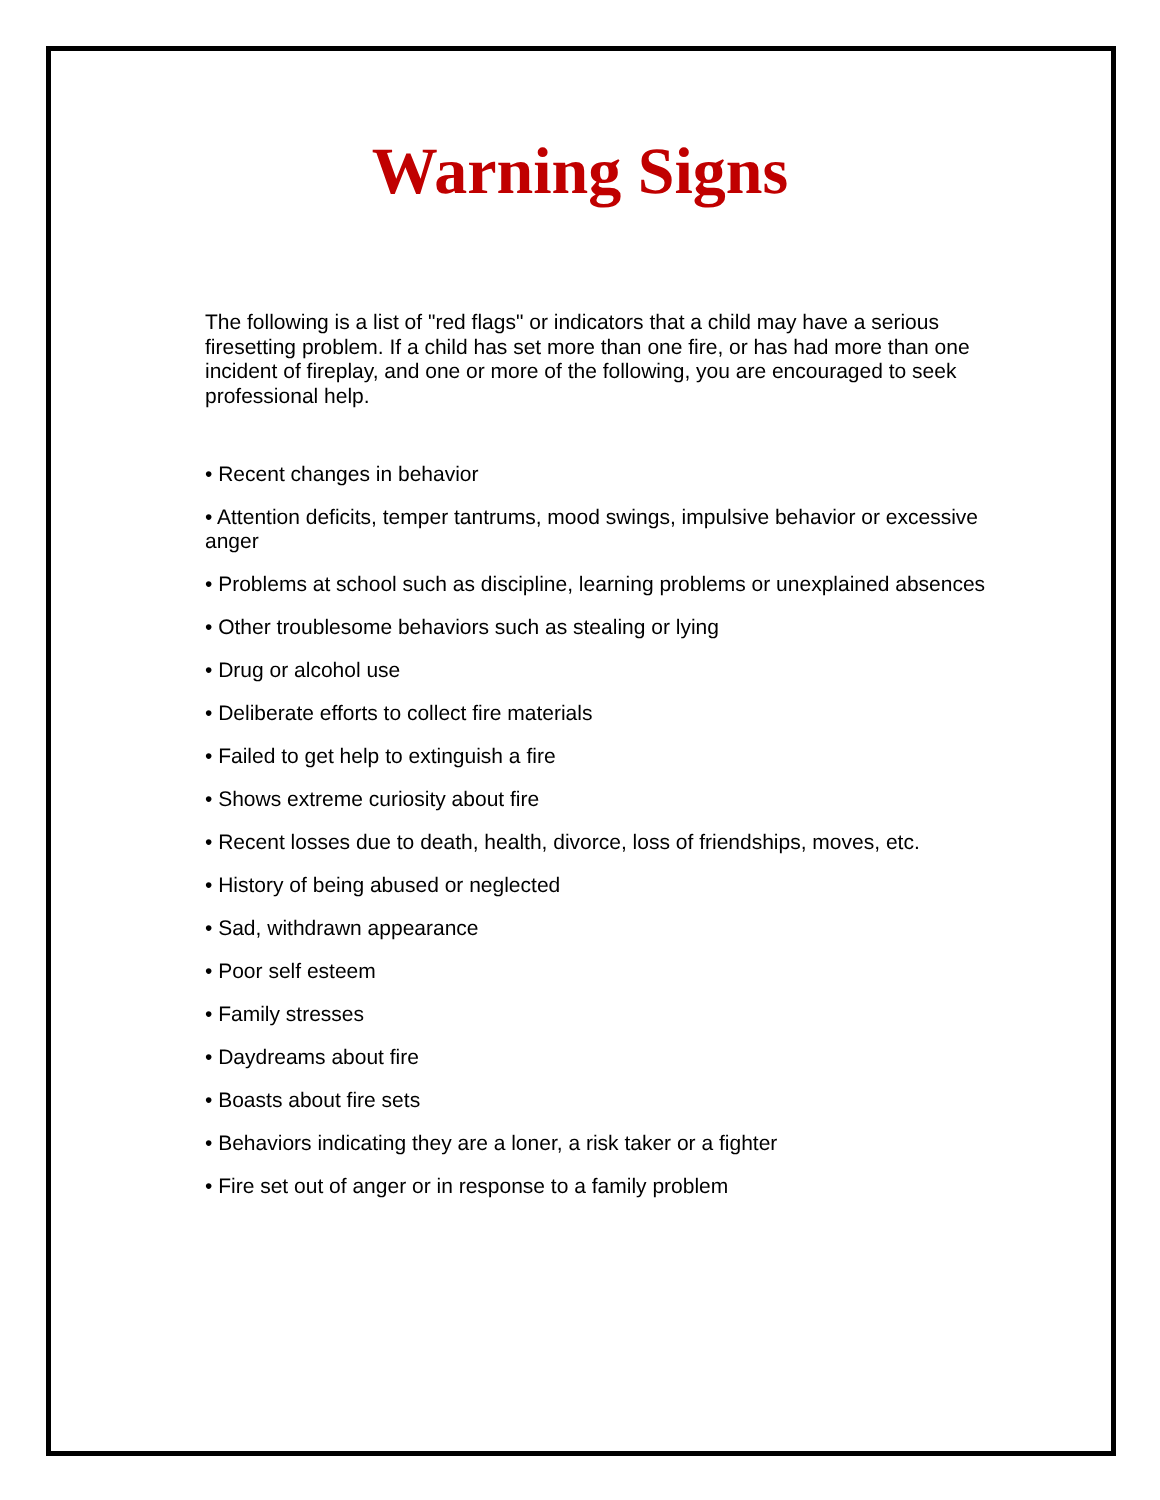Warning Signs
The following is a list of "red flags" or indicators that a child may have a serious firesetting problem. If a child has set more than one fire, or has had more than one incident of fireplay, and one or more of the following, you are encouraged to seek professional help.
• Recent changes in behavior
• Attention deficits, temper tantrums, mood swings, impulsive behavior or excessive anger
• Problems at school such as discipline, learning problems or unexplained absences
• Other troublesome behaviors such as stealing or lying
• Drug or alcohol use
• Deliberate efforts to collect fire materials
• Failed to get help to extinguish a fire
• Shows extreme curiosity about fire
• Recent losses due to death, health, divorce, loss of friendships, moves, etc.
• History of being abused or neglected
• Sad, withdrawn appearance
• Poor self esteem
• Family stresses
• Daydreams about fire
• Boasts about fire sets
• Behaviors indicating they are a loner, a risk taker or a fighter
• Fire set out of anger or in response to a family problem